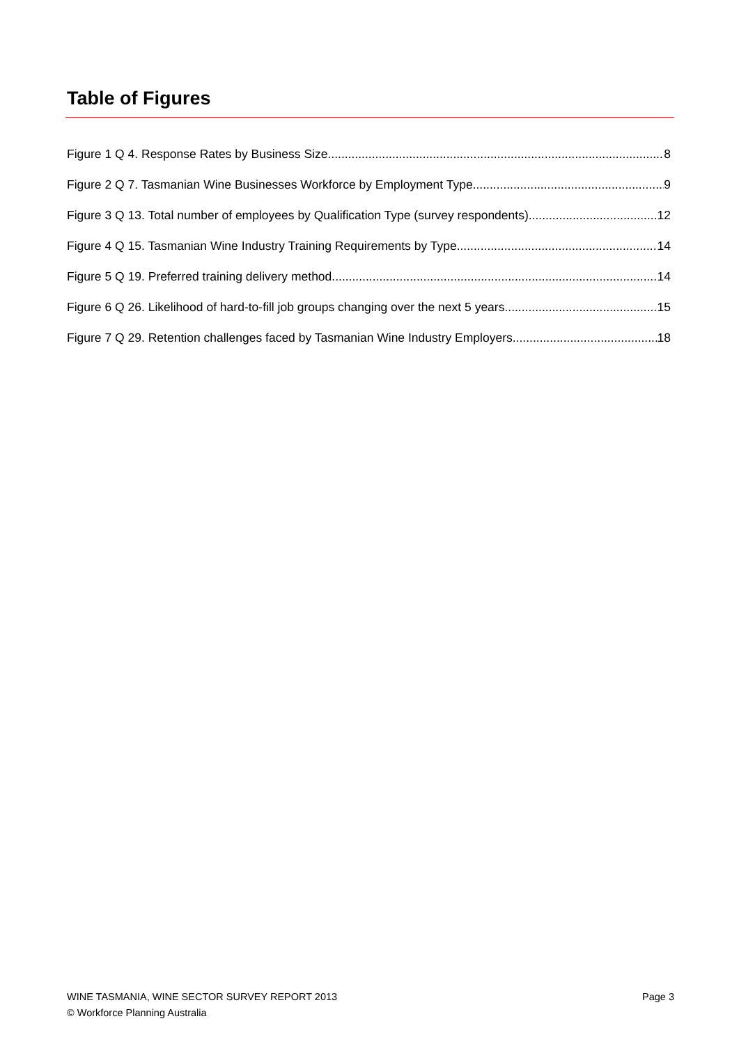Table of Figures
Figure 1 Q 4. Response Rates by Business Size 8
Figure 2 Q 7. Tasmanian Wine Businesses Workforce by Employment Type 9
Figure 3 Q 13. Total number of employees by Qualification Type (survey respondents) 12
Figure 4 Q 15. Tasmanian Wine Industry Training Requirements by Type 14
Figure 5 Q 19. Preferred training delivery method 14
Figure 6 Q 26. Likelihood of hard-to-fill job groups changing over the next 5 years 15
Figure 7 Q 29. Retention challenges faced by Tasmanian Wine Industry Employers 18
WINE TASMANIA, WINE SECTOR SURVEY REPORT 2013
Page 3
© Workforce Planning Australia